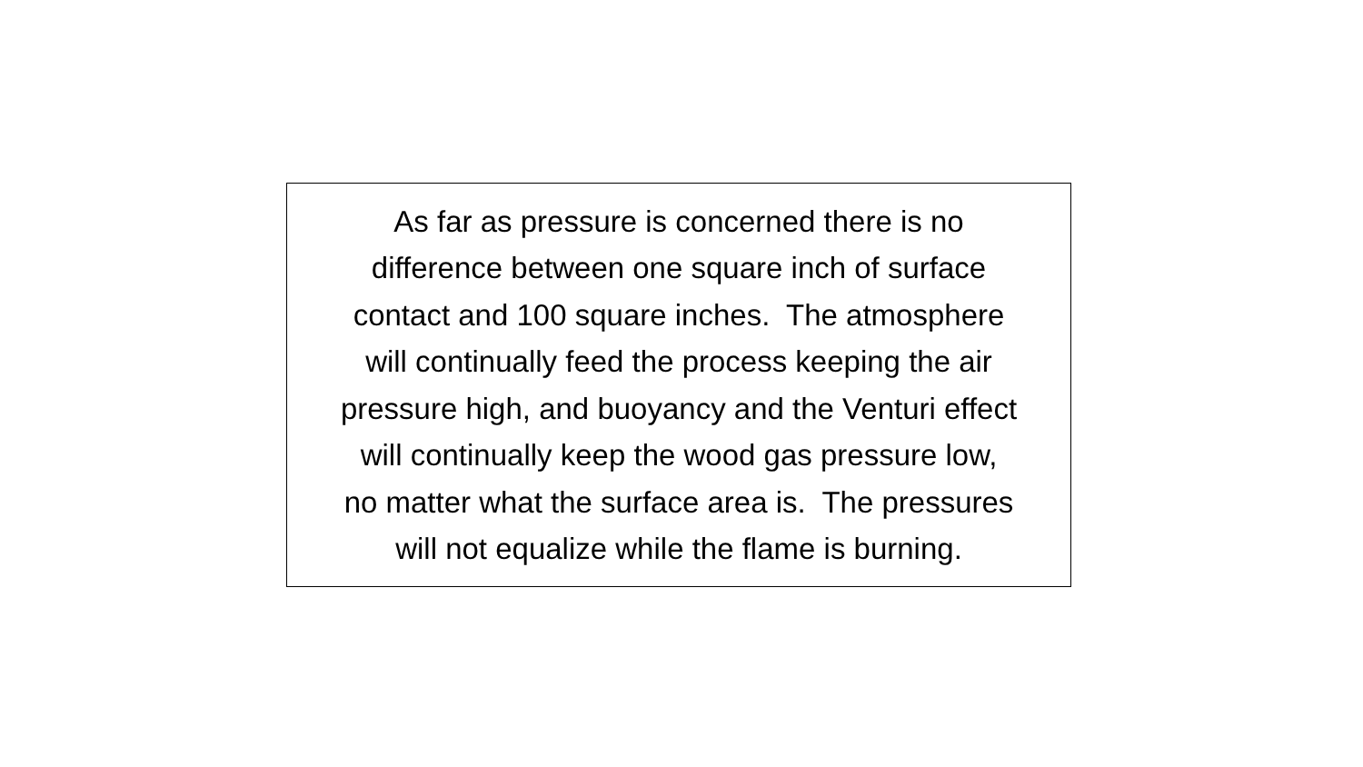As far as pressure is concerned there is no
difference between one square inch of surface
contact and 100 square inches. The atmosphere
will continually feed the process keeping the air
pressure high, and buoyancy and the Venturi effect
will continually keep the wood gas pressure low,
no matter what the surface area is. The pressures
will not equalize while the flame is burning.